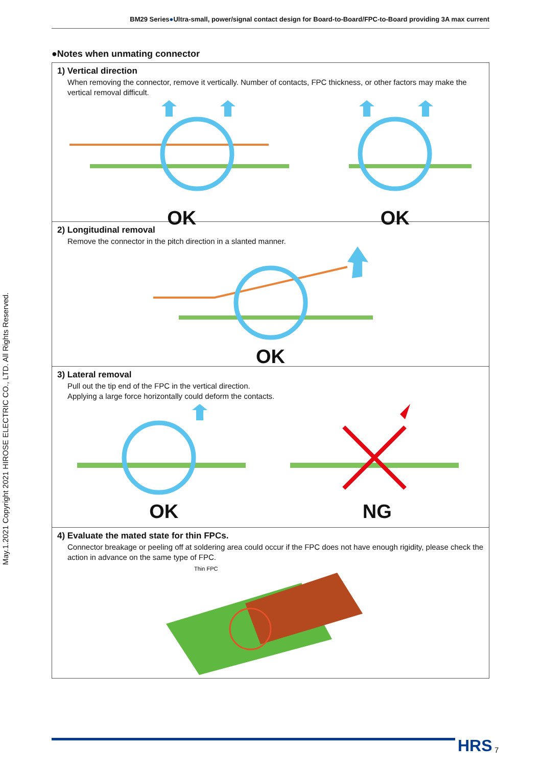BM29 Series●Ultra-small, power/signal contact design for Board-to-Board/FPC-to-Board providing 3A max current
May.1.2021 Copyright 2021 HIROSE ELECTRIC CO., LTD. All Rights Reserved.
●Notes when unmating connector
1) Vertical direction
When removing the connector, remove it vertically. Number of contacts, FPC thickness, or other factors may make the vertical removal difficult.
OK
OK
2) Longitudinal removal
Remove the connector in the pitch direction in a slanted manner.
OK
3) Lateral removal
Pull out the tip end of the FPC in the vertical direction.
Applying a large force horizontally could deform the contacts.
OK
NG
4) Evaluate the mated state for thin FPCs.
Connector breakage or peeling off at soldering area could occur if the FPC does not have enough rigidity, please check the action in advance on the same type of FPC.
Thin FPC
HRS 7